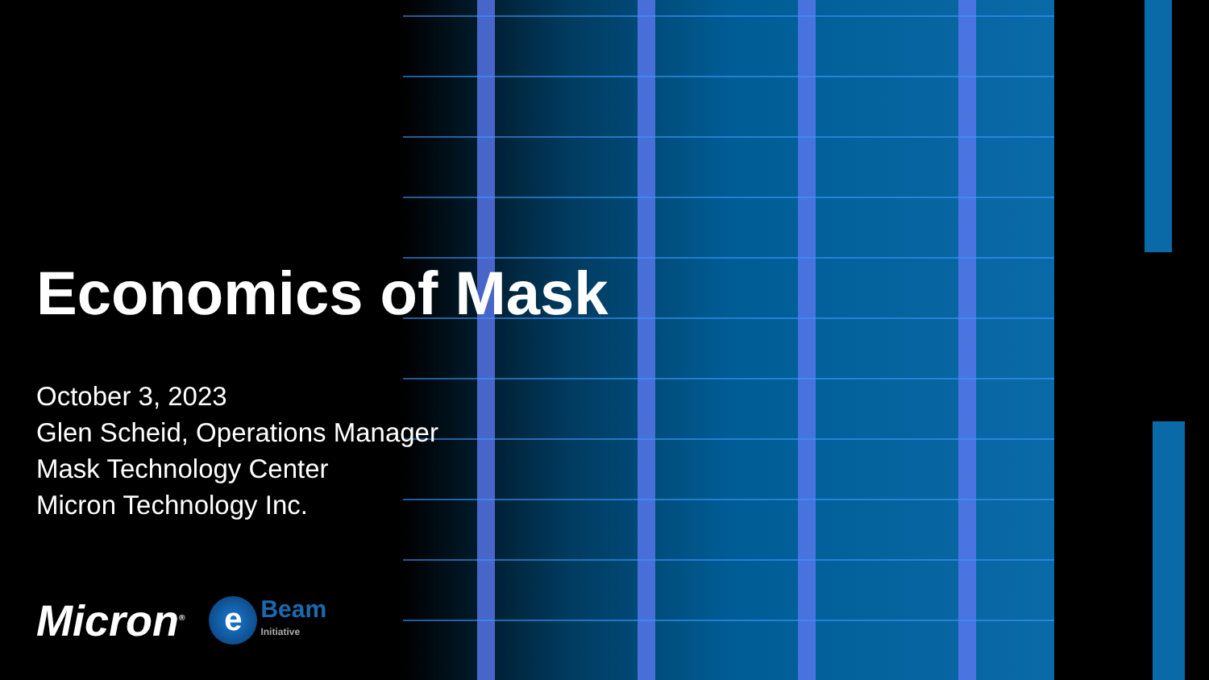Economics of Mask
October 3, 2023
Glen Scheid, Operations Manager
Mask Technology Center
Micron Technology Inc.
Micron<sup>®</sup>
e
Beam
Initiative